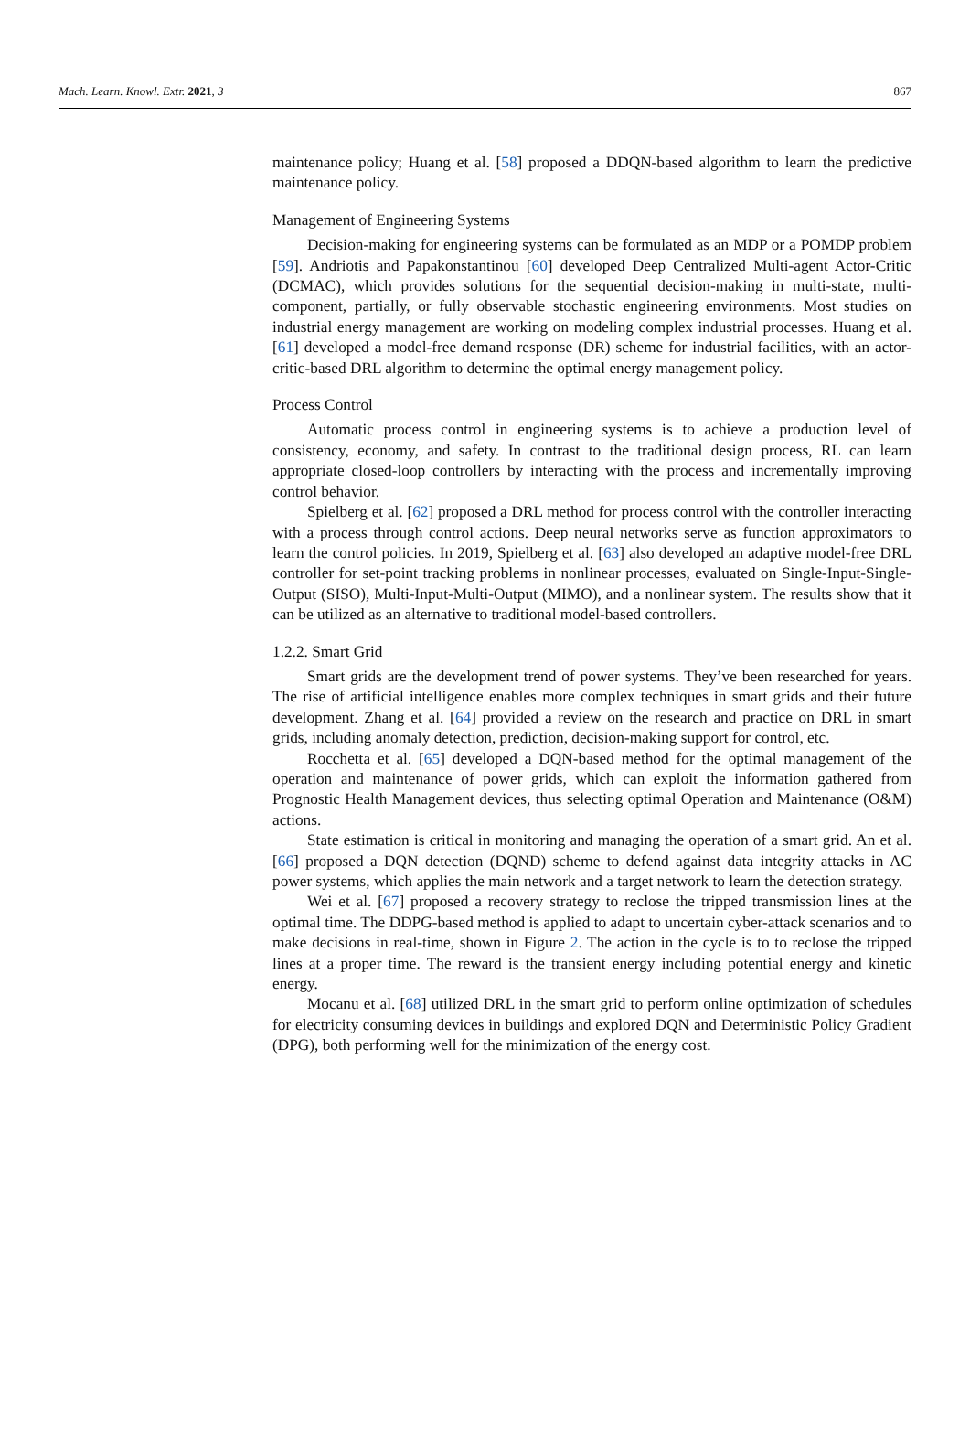Mach. Learn. Knowl. Extr. 2021, 3 867
maintenance policy; Huang et al. [58] proposed a DDQN-based algorithm to learn the predictive maintenance policy.
Management of Engineering Systems
Decision-making for engineering systems can be formulated as an MDP or a POMDP problem [59]. Andriotis and Papakonstantinou [60] developed Deep Centralized Multi-agent Actor-Critic (DCMAC), which provides solutions for the sequential decision-making in multi-state, multi-component, partially, or fully observable stochastic engineering environments. Most studies on industrial energy management are working on modeling complex industrial processes. Huang et al. [61] developed a model-free demand response (DR) scheme for industrial facilities, with an actor-critic-based DRL algorithm to determine the optimal energy management policy.
Process Control
Automatic process control in engineering systems is to achieve a production level of consistency, economy, and safety. In contrast to the traditional design process, RL can learn appropriate closed-loop controllers by interacting with the process and incrementally improving control behavior.
Spielberg et al. [62] proposed a DRL method for process control with the controller interacting with a process through control actions. Deep neural networks serve as function approximators to learn the control policies. In 2019, Spielberg et al. [63] also developed an adaptive model-free DRL controller for set-point tracking problems in nonlinear processes, evaluated on Single-Input-Single-Output (SISO), Multi-Input-Multi-Output (MIMO), and a nonlinear system. The results show that it can be utilized as an alternative to traditional model-based controllers.
1.2.2. Smart Grid
Smart grids are the development trend of power systems. They’ve been researched for years. The rise of artificial intelligence enables more complex techniques in smart grids and their future development. Zhang et al. [64] provided a review on the research and practice on DRL in smart grids, including anomaly detection, prediction, decision-making support for control, etc.
Rocchetta et al. [65] developed a DQN-based method for the optimal management of the operation and maintenance of power grids, which can exploit the information gathered from Prognostic Health Management devices, thus selecting optimal Operation and Maintenance (O&M) actions.
State estimation is critical in monitoring and managing the operation of a smart grid. An et al. [66] proposed a DQN detection (DQND) scheme to defend against data integrity attacks in AC power systems, which applies the main network and a target network to learn the detection strategy.
Wei et al. [67] proposed a recovery strategy to reclose the tripped transmission lines at the optimal time. The DDPG-based method is applied to adapt to uncertain cyber-attack scenarios and to make decisions in real-time, shown in Figure 2. The action in the cycle is to to reclose the tripped lines at a proper time. The reward is the transient energy including potential energy and kinetic energy.
Mocanu et al. [68] utilized DRL in the smart grid to perform online optimization of schedules for electricity consuming devices in buildings and explored DQN and Deterministic Policy Gradient (DPG), both performing well for the minimization of the energy cost.